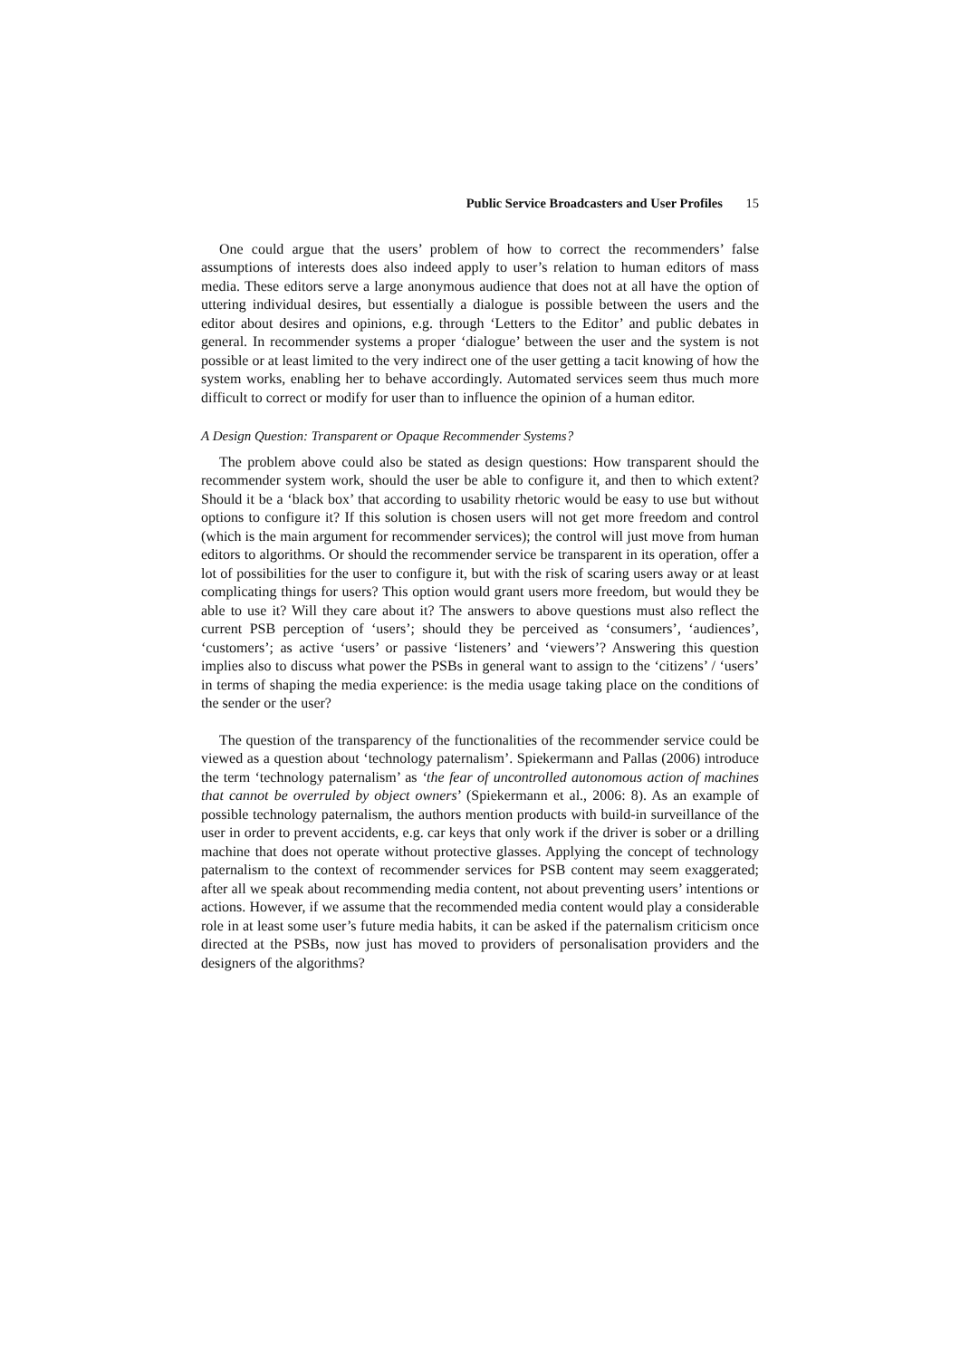Public Service Broadcasters and User Profiles 15
One could argue that the users’ problem of how to correct the recommenders’ false assumptions of interests does also indeed apply to user’s relation to human editors of mass media. These editors serve a large anonymous audience that does not at all have the option of uttering individual desires, but essentially a dialogue is possible between the users and the editor about desires and opinions, e.g. through ‘Letters to the Editor’ and public debates in general. In recommender systems a proper ‘dialogue’ between the user and the system is not possible or at least limited to the very indirect one of the user getting a tacit knowing of how the system works, enabling her to behave accordingly. Automated services seem thus much more difficult to correct or modify for user than to influence the opinion of a human editor.
A Design Question: Transparent or Opaque Recommender Systems?
The problem above could also be stated as design questions: How transparent should the recommender system work, should the user be able to configure it, and then to which extent? Should it be a ‘black box’ that according to usability rhetoric would be easy to use but without options to configure it? If this solution is chosen users will not get more freedom and control (which is the main argument for recommender services); the control will just move from human editors to algorithms. Or should the recommender service be transparent in its operation, offer a lot of possibilities for the user to configure it, but with the risk of scaring users away or at least complicating things for users? This option would grant users more freedom, but would they be able to use it? Will they care about it? The answers to above questions must also reflect the current PSB perception of ‘users’; should they be perceived as ‘consumers’, ‘audiences’, ‘customers’; as active ‘users’ or passive ‘listeners’ and ‘viewers’? Answering this question implies also to discuss what power the PSBs in general want to assign to the ‘citizens’ / ‘users’ in terms of shaping the media experience: is the media usage taking place on the conditions of the sender or the user?
The question of the transparency of the functionalities of the recommender service could be viewed as a question about ‘technology paternalism’. Spiekermann and Pallas (2006) introduce the term ‘technology paternalism’ as ‘the fear of uncontrolled autonomous action of machines that cannot be overruled by object owners’ (Spiekermann et al., 2006: 8). As an example of possible technology paternalism, the authors mention products with build-in surveillance of the user in order to prevent accidents, e.g. car keys that only work if the driver is sober or a drilling machine that does not operate without protective glasses. Applying the concept of technology paternalism to the context of recommender services for PSB content may seem exaggerated; after all we speak about recommending media content, not about preventing users’ intentions or actions. However, if we assume that the recommended media content would play a considerable role in at least some user’s future media habits, it can be asked if the paternalism criticism once directed at the PSBs, now just has moved to providers of personalisation providers and the designers of the algorithms?